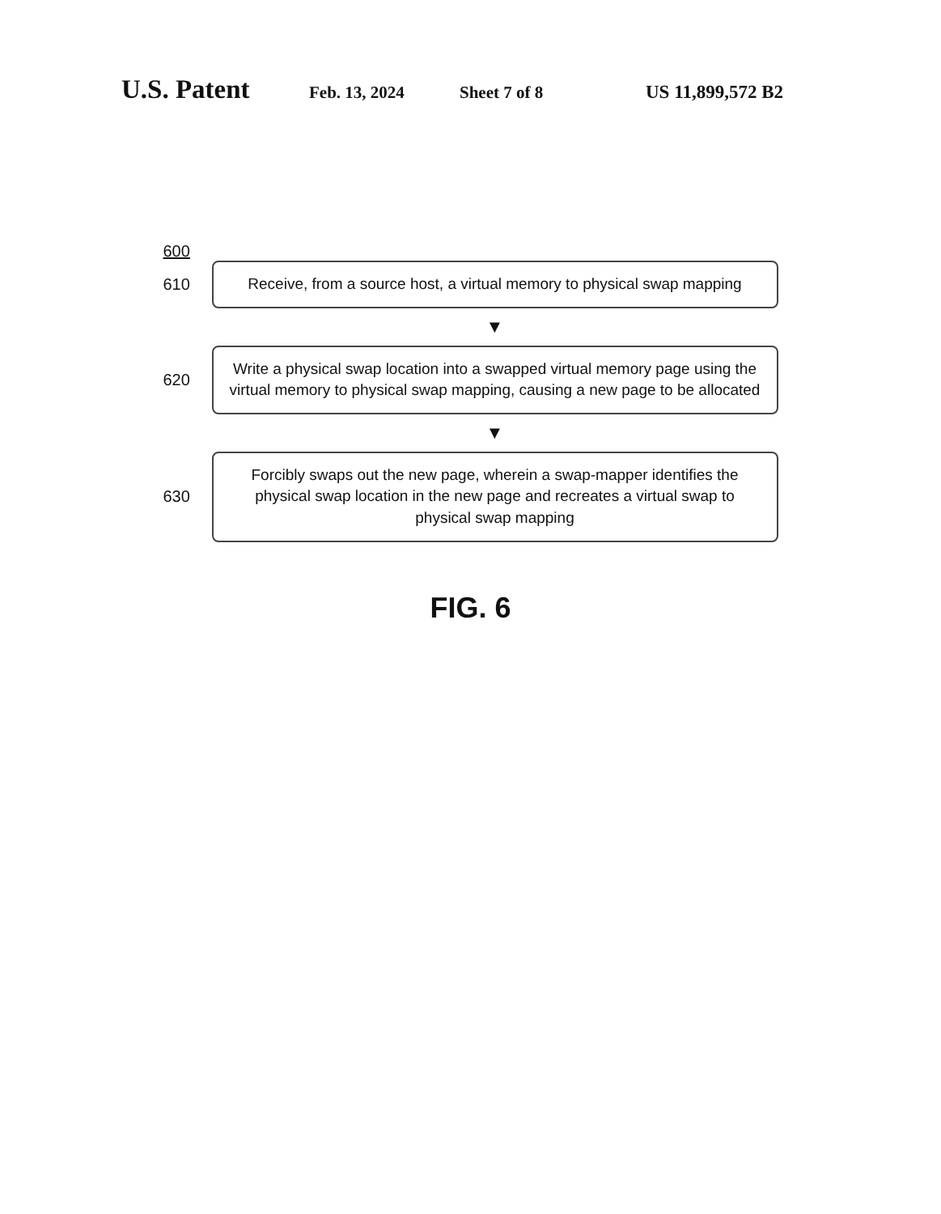U.S. Patent Feb. 13, 2024 Sheet 7 of 8 US 11,899,572 B2
600
610
Receive, from a source host, a virtual memory to physical swap mapping
▼
620
Write a physical swap location into a swapped virtual memory page using the virtual memory to physical swap mapping, causing a new page to be allocated
▼
630
Forcibly swaps out the new page, wherein a swap-mapper identifies the physical swap location in the new page and recreates a virtual swap to physical swap mapping
FIG. 6